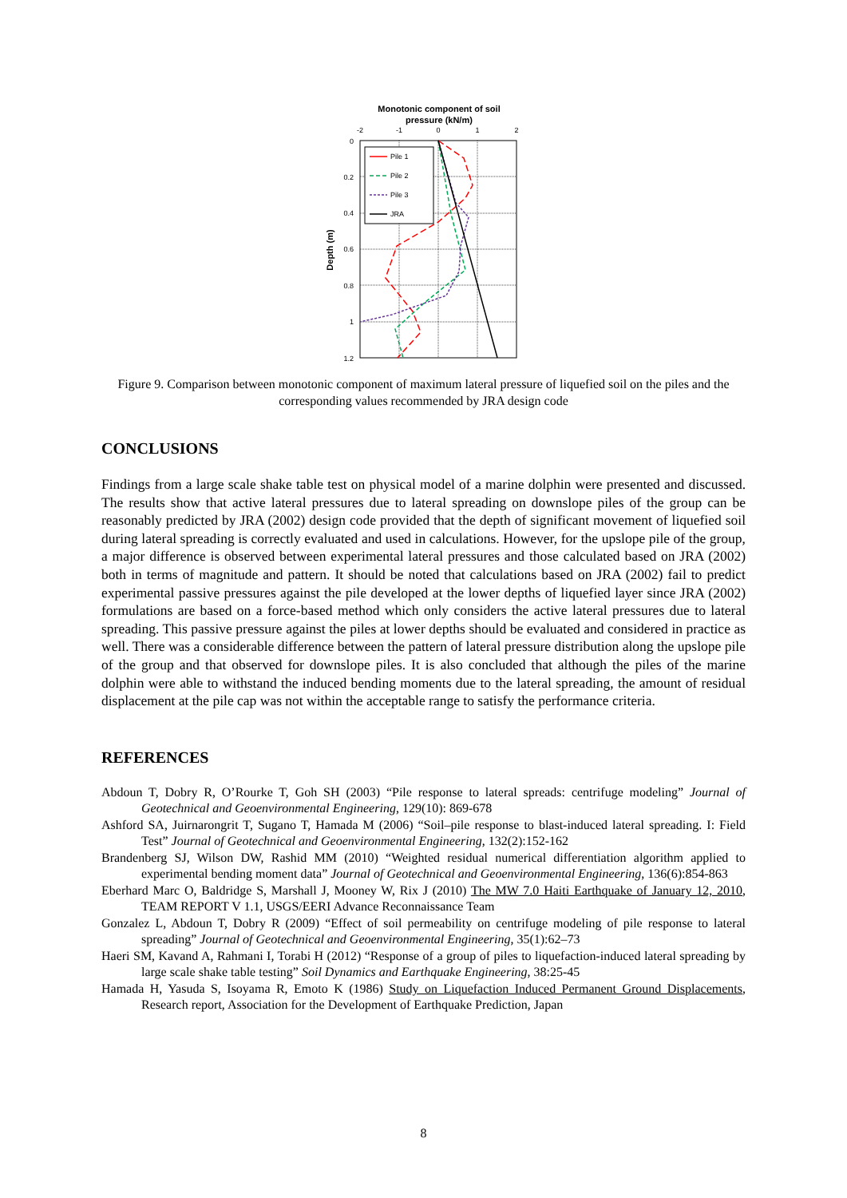Monotonic component of soil
pressure (kN/m)
-2
-1
0
1
2
0
0.2
0.4
0.6
0.8
1
1.2
Depth (m)
Pile 1
Pile 2
Pile 3
JRA
Figure 9. Comparison between monotonic component of maximum lateral pressure of liquefied soil on the piles and the corresponding values recommended by JRA design code
CONCLUSIONS
Findings from a large scale shake table test on physical model of a marine dolphin were presented and discussed. The results show that active lateral pressures due to lateral spreading on downslope piles of the group can be reasonably predicted by JRA (2002) design code provided that the depth of significant movement of liquefied soil during lateral spreading is correctly evaluated and used in calculations. However, for the upslope pile of the group, a major difference is observed between experimental lateral pressures and those calculated based on JRA (2002) both in terms of magnitude and pattern. It should be noted that calculations based on JRA (2002) fail to predict experimental passive pressures against the pile developed at the lower depths of liquefied layer since JRA (2002) formulations are based on a force-based method which only considers the active lateral pressures due to lateral spreading. This passive pressure against the piles at lower depths should be evaluated and considered in practice as well. There was a considerable difference between the pattern of lateral pressure distribution along the upslope pile of the group and that observed for downslope piles. It is also concluded that although the piles of the marine dolphin were able to withstand the induced bending moments due to the lateral spreading, the amount of residual displacement at the pile cap was not within the acceptable range to satisfy the performance criteria.
REFERENCES
Abdoun T, Dobry R, O’Rourke T, Goh SH (2003) “Pile response to lateral spreads: centrifuge modeling” Journal of Geotechnical and Geoenvironmental Engineering, 129(10): 869-678
Ashford SA, Juirnarongrit T, Sugano T, Hamada M (2006) “Soil–pile response to blast-induced lateral spreading. I: Field Test” Journal of Geotechnical and Geoenvironmental Engineering, 132(2):152-162
Brandenberg SJ, Wilson DW, Rashid MM (2010) “Weighted residual numerical differentiation algorithm applied to experimental bending moment data” Journal of Geotechnical and Geoenvironmental Engineering, 136(6):854-863
Eberhard Marc O, Baldridge S, Marshall J, Mooney W, Rix J (2010) The MW 7.0 Haiti Earthquake of January 12, 2010, TEAM REPORT V 1.1, USGS/EERI Advance Reconnaissance Team
Gonzalez L, Abdoun T, Dobry R (2009) “Effect of soil permeability on centrifuge modeling of pile response to lateral spreading” Journal of Geotechnical and Geoenvironmental Engineering, 35(1):62–73
Haeri SM, Kavand A, Rahmani I, Torabi H (2012) “Response of a group of piles to liquefaction-induced lateral spreading by large scale shake table testing” Soil Dynamics and Earthquake Engineering, 38:25-45
Hamada H, Yasuda S, Isoyama R, Emoto K (1986) Study on Liquefaction Induced Permanent Ground Displacements, Research report, Association for the Development of Earthquake Prediction, Japan
8